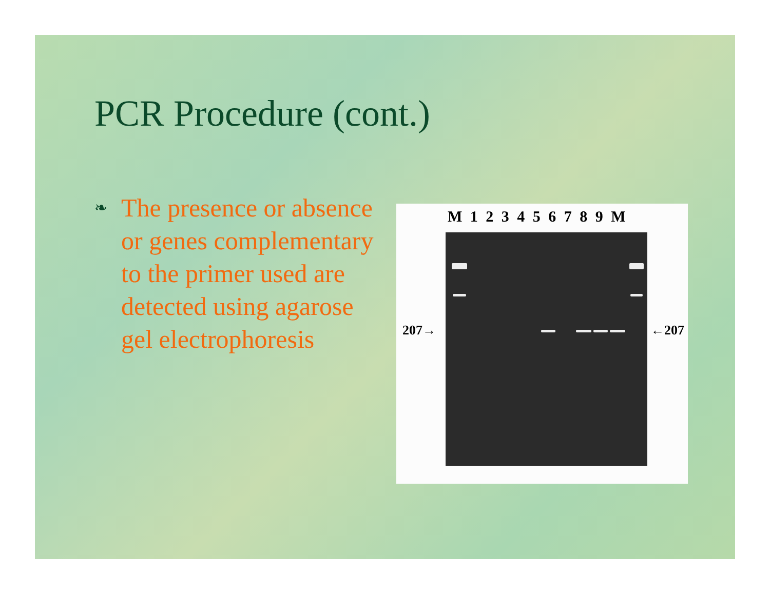PCR Procedure (cont.)
❧
The presence or absence or genes complementary to the primer used are detected using agarose gel electrophoresis
M 1 2 3 4 5 6 7 8 9 M
207→ ←207